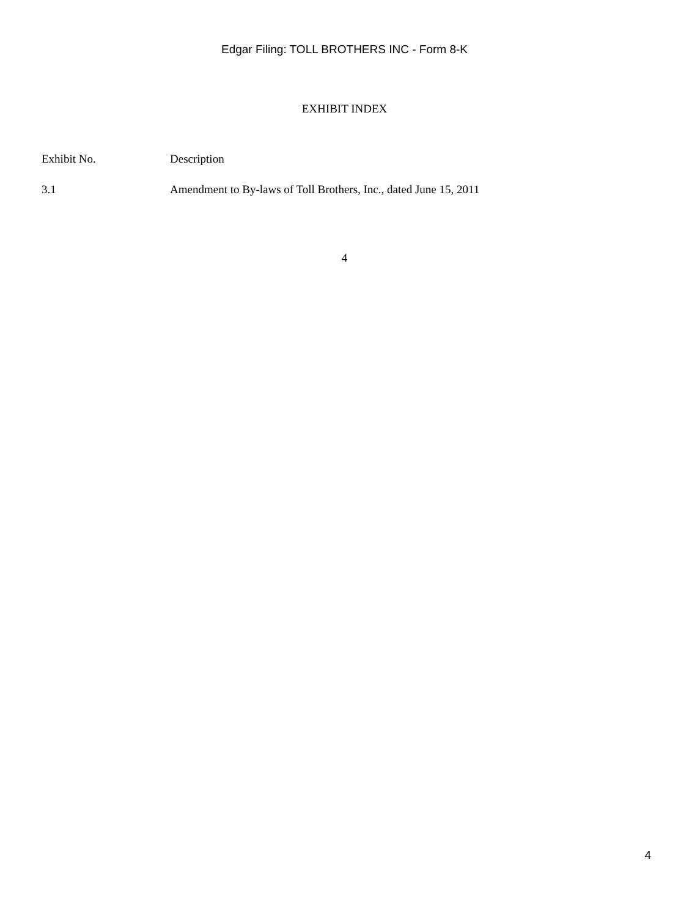Edgar Filing: TOLL BROTHERS INC - Form 8-K
EXHIBIT INDEX
| Exhibit No. | Description |
| --- | --- |
| 3.1 | Amendment to By-laws of Toll Brothers, Inc., dated June 15, 2011 |
4
4